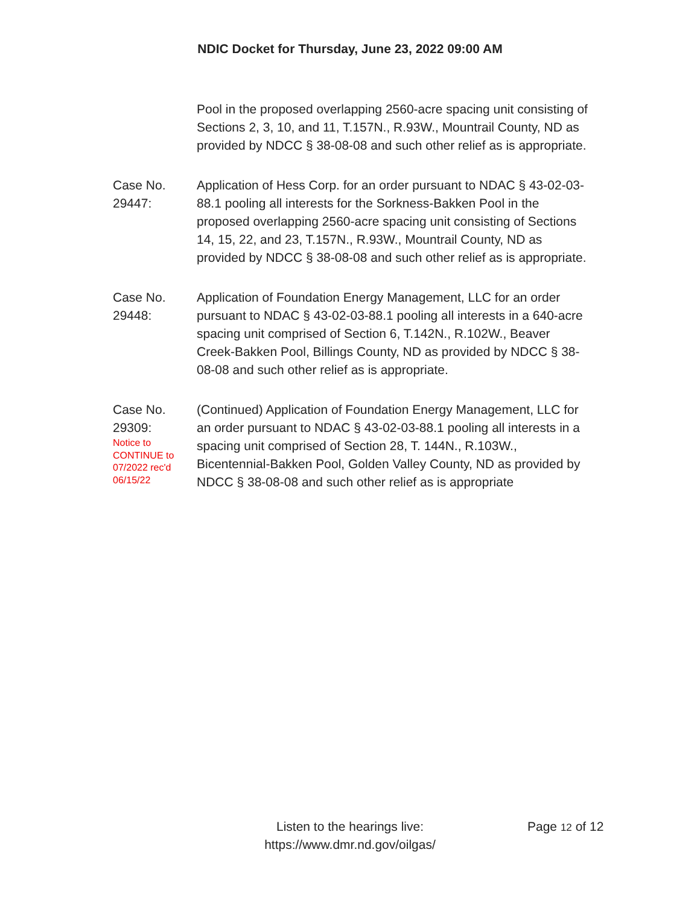NDIC Docket for Thursday, June 23, 2022 09:00 AM
Pool in the proposed overlapping 2560-acre spacing unit consisting of Sections 2, 3, 10, and 11, T.157N., R.93W., Mountrail County, ND as provided by NDCC § 38-08-08 and such other relief as is appropriate.
Case No.
29447:
Application of Hess Corp. for an order pursuant to NDAC § 43-02-03-88.1 pooling all interests for the Sorkness-Bakken Pool in the proposed overlapping 2560-acre spacing unit consisting of Sections 14, 15, 22, and 23, T.157N., R.93W., Mountrail County, ND as provided by NDCC § 38-08-08 and such other relief as is appropriate.
Case No.
29448:
Application of Foundation Energy Management, LLC for an order pursuant to NDAC § 43-02-03-88.1 pooling all interests in a 640-acre spacing unit comprised of Section 6, T.142N., R.102W., Beaver Creek-Bakken Pool, Billings County, ND as provided by NDCC § 38-08-08 and such other relief as is appropriate.
Case No.
29309:
Notice to
CONTINUE to
07/2022 rec'd
06/15/22
(Continued) Application of Foundation Energy Management, LLC for an order pursuant to NDAC § 43-02-03-88.1 pooling all interests in a spacing unit comprised of Section 28, T. 144N., R.103W., Bicentennial-Bakken Pool, Golden Valley County, ND as provided by NDCC § 38-08-08 and such other relief as is appropriate
Listen to the hearings live:
https://www.dmr.nd.gov/oilgas/
Page 12 of 12